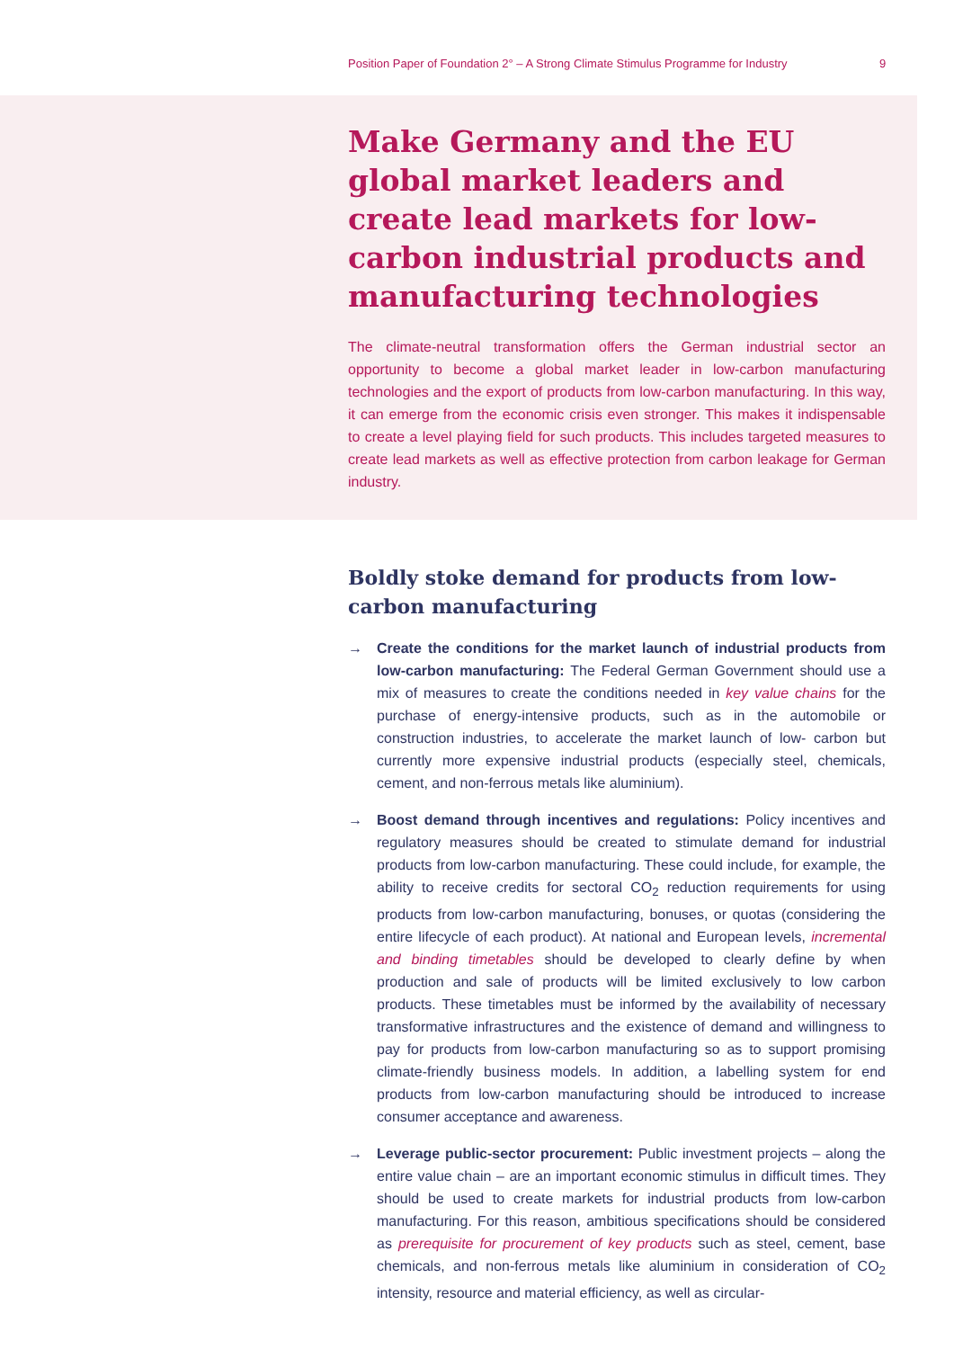Position Paper of Foundation 2° – A Strong Climate Stimulus Programme for Industry 9
Make Germany and the EU global market leaders and create lead markets for low-carbon industrial products and manufacturing technologies
The climate-neutral transformation offers the German industrial sector an opportunity to become a global market leader in low-carbon manufacturing technologies and the export of products from low-carbon manufacturing. In this way, it can emerge from the economic crisis even stronger. This makes it indispensable to create a level playing field for such products. This includes targeted measures to create lead markets as well as effective protection from carbon leakage for German industry.
Boldly stoke demand for products from low-carbon manufacturing
→ Create the conditions for the market launch of industrial products from low-carbon manufacturing: The Federal German Government should use a mix of measures to create the conditions needed in key value chains for the purchase of energy-intensive products, such as in the automobile or construction industries, to accelerate the market launch of low- carbon but currently more expensive industrial products (especially steel, chemicals, cement, and non-ferrous metals like aluminium).
→ Boost demand through incentives and regulations: Policy incentives and regulatory measures should be created to stimulate demand for industrial products from low-carbon manufacturing. These could include, for example, the ability to receive credits for sectoral CO<sub>2</sub> reduction requirements for using products from low-carbon manufacturing, bonuses, or quotas (considering the entire lifecycle of each product). At national and European levels, incremental and binding timetables should be developed to clearly define by when production and sale of products will be limited exclusively to low carbon products. These timetables must be informed by the availability of necessary transformative infrastructures and the existence of demand and willingness to pay for products from low-carbon manufacturing so as to support promising climate-friendly business models. In addition, a labelling system for end products from low-carbon manufacturing should be introduced to increase consumer acceptance and awareness.
→ Leverage public-sector procurement: Public investment projects – along the entire value chain – are an important economic stimulus in difficult times. They should be used to create markets for industrial products from low-carbon manufacturing. For this reason, ambitious specifications should be considered as prerequisite for procurement of key products such as steel, cement, base chemicals, and non-ferrous metals like aluminium in consideration of CO<sub>2</sub> intensity, resource and material efficiency, as well as circular-